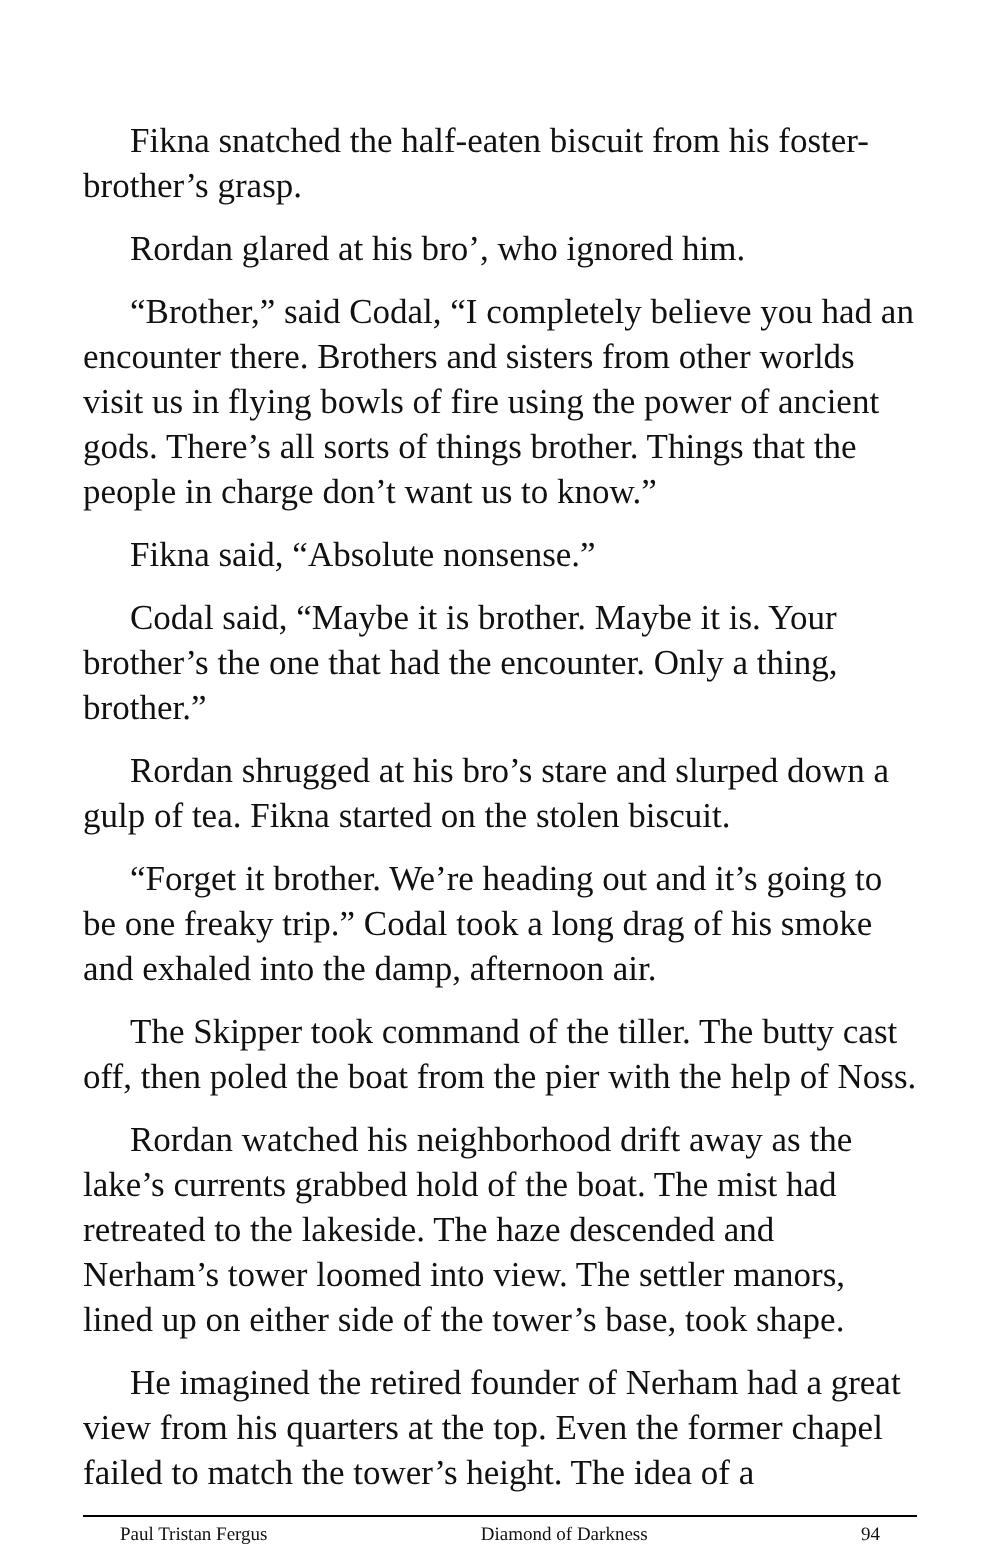Fikna snatched the half-eaten biscuit from his foster-brother’s grasp.
Rordan glared at his bro’, who ignored him.
“Brother,” said Codal, “I completely believe you had an encounter there. Brothers and sisters from other worlds visit us in flying bowls of fire using the power of ancient gods. There’s all sorts of things brother. Things that the people in charge don’t want us to know.”
Fikna said, “Absolute nonsense.”
Codal said, “Maybe it is brother. Maybe it is. Your brother’s the one that had the encounter. Only a thing, brother.”
Rordan shrugged at his bro’s stare and slurped down a gulp of tea. Fikna started on the stolen biscuit.
“Forget it brother. We’re heading out and it’s going to be one freaky trip.” Codal took a long drag of his smoke and exhaled into the damp, afternoon air.
The Skipper took command of the tiller. The butty cast off, then poled the boat from the pier with the help of Noss.
Rordan watched his neighborhood drift away as the lake’s currents grabbed hold of the boat. The mist had retreated to the lakeside. The haze descended and Nerham’s tower loomed into view. The settler manors, lined up on either side of the tower’s base, took shape.
He imagined the retired founder of Nerham had a great view from his quarters at the top. Even the former chapel failed to match the tower’s height. The idea of a
Paul Tristan Fergus Diamond of Darkness 94